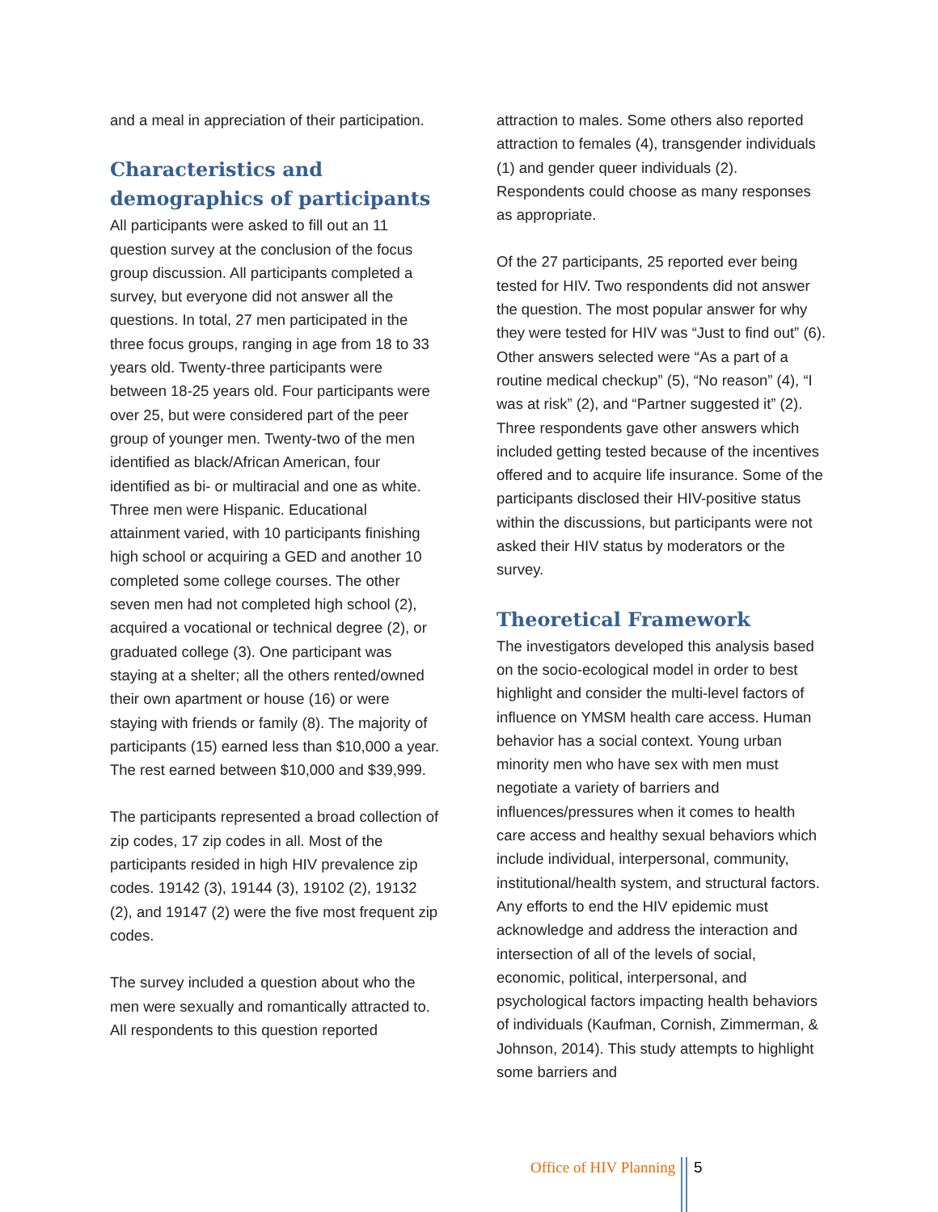and a meal in appreciation of their participation.
Characteristics and demographics of participants
All participants were asked to fill out an 11 question survey at the conclusion of the focus group discussion. All participants completed a survey, but everyone did not answer all the questions. In total, 27 men participated in the three focus groups, ranging in age from 18 to 33 years old. Twenty-three participants were between 18-25 years old. Four participants were over 25, but were considered part of the peer group of younger men. Twenty-two of the men identified as black/African American, four identified as bi- or multiracial and one as white. Three men were Hispanic. Educational attainment varied, with 10 participants finishing high school or acquiring a GED and another 10 completed some college courses. The other seven men had not completed high school (2), acquired a vocational or technical degree (2), or graduated college (3). One participant was staying at a shelter; all the others rented/owned their own apartment or house (16) or were staying with friends or family (8). The majority of participants (15) earned less than $10,000 a year. The rest earned between $10,000 and $39,999.
The participants represented a broad collection of zip codes, 17 zip codes in all. Most of the participants resided in high HIV prevalence zip codes. 19142 (3), 19144 (3), 19102 (2), 19132 (2), and 19147 (2) were the five most frequent zip codes.
The survey included a question about who the men were sexually and romantically attracted to. All respondents to this question reported
attraction to males. Some others also reported attraction to females (4), transgender individuals (1) and gender queer individuals (2). Respondents could choose as many responses as appropriate.
Of the 27 participants, 25 reported ever being tested for HIV. Two respondents did not answer the question. The most popular answer for why they were tested for HIV was “Just to find out” (6). Other answers selected were “As a part of a routine medical checkup” (5), “No reason” (4), “I was at risk” (2), and “Partner suggested it” (2). Three respondents gave other answers which included getting tested because of the incentives offered and to acquire life insurance. Some of the participants disclosed their HIV-positive status within the discussions, but participants were not asked their HIV status by moderators or the survey.
Theoretical Framework
The investigators developed this analysis based on the socio-ecological model in order to best highlight and consider the multi-level factors of influence on YMSM health care access. Human behavior has a social context. Young urban minority men who have sex with men must negotiate a variety of barriers and influences/pressures when it comes to health care access and healthy sexual behaviors which include individual, interpersonal, community, institutional/health system, and structural factors. Any efforts to end the HIV epidemic must acknowledge and address the interaction and intersection of all of the levels of social, economic, political, interpersonal, and psychological factors impacting health behaviors of individuals (Kaufman, Cornish, Zimmerman, & Johnson, 2014). This study attempts to highlight some barriers and
Office of HIV Planning 5